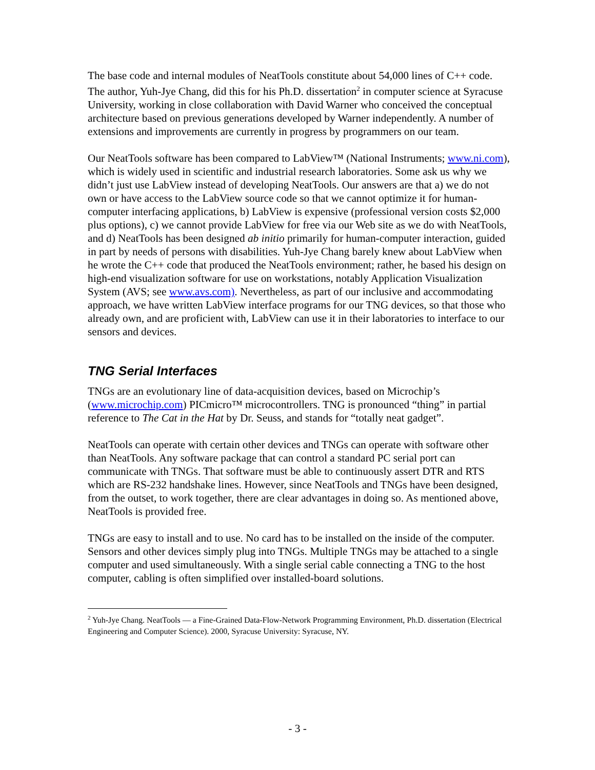The base code and internal modules of NeatTools constitute about 54,000 lines of C++ code. The author, Yuh-Jye Chang, did this for his Ph.D. dissertation<sup>2</sup> in computer science at Syracuse University, working in close collaboration with David Warner who conceived the conceptual architecture based on previous generations developed by Warner independently. A number of extensions and improvements are currently in progress by programmers on our team.
Our NeatTools software has been compared to LabView™ (National Instruments; www.ni.com), which is widely used in scientific and industrial research laboratories. Some ask us why we didn’t just use LabView instead of developing NeatTools. Our answers are that a) we do not own or have access to the LabView source code so that we cannot optimize it for human-computer interfacing applications, b) LabView is expensive (professional version costs $2,000 plus options), c) we cannot provide LabView for free via our Web site as we do with NeatTools, and d) NeatTools has been designed ab initio primarily for human-computer interaction, guided in part by needs of persons with disabilities. Yuh-Jye Chang barely knew about LabView when he wrote the C++ code that produced the NeatTools environment; rather, he based his design on high-end visualization software for use on workstations, notably Application Visualization System (AVS; see www.avs.com). Nevertheless, as part of our inclusive and accommodating approach, we have written LabView interface programs for our TNG devices, so that those who already own, and are proficient with, LabView can use it in their laboratories to interface to our sensors and devices.
TNG Serial Interfaces
TNGs are an evolutionary line of data-acquisition devices, based on Microchip’s (www.microchip.com) PICmicro™ microcontrollers. TNG is pronounced “thing” in partial reference to The Cat in the Hat by Dr. Seuss, and stands for “totally neat gadget”.
NeatTools can operate with certain other devices and TNGs can operate with software other than NeatTools. Any software package that can control a standard PC serial port can communicate with TNGs. That software must be able to continuously assert DTR and RTS which are RS-232 handshake lines. However, since NeatTools and TNGs have been designed, from the outset, to work together, there are clear advantages in doing so. As mentioned above, NeatTools is provided free.
TNGs are easy to install and to use. No card has to be installed on the inside of the computer. Sensors and other devices simply plug into TNGs. Multiple TNGs may be attached to a single computer and used simultaneously. With a single serial cable connecting a TNG to the host computer, cabling is often simplified over installed-board solutions.
<sup>2</sup> Yuh-Jye Chang. NeatTools — a Fine-Grained Data-Flow-Network Programming Environment, Ph.D. dissertation (Electrical Engineering and Computer Science). 2000, Syracuse University: Syracuse, NY.
- 3 -